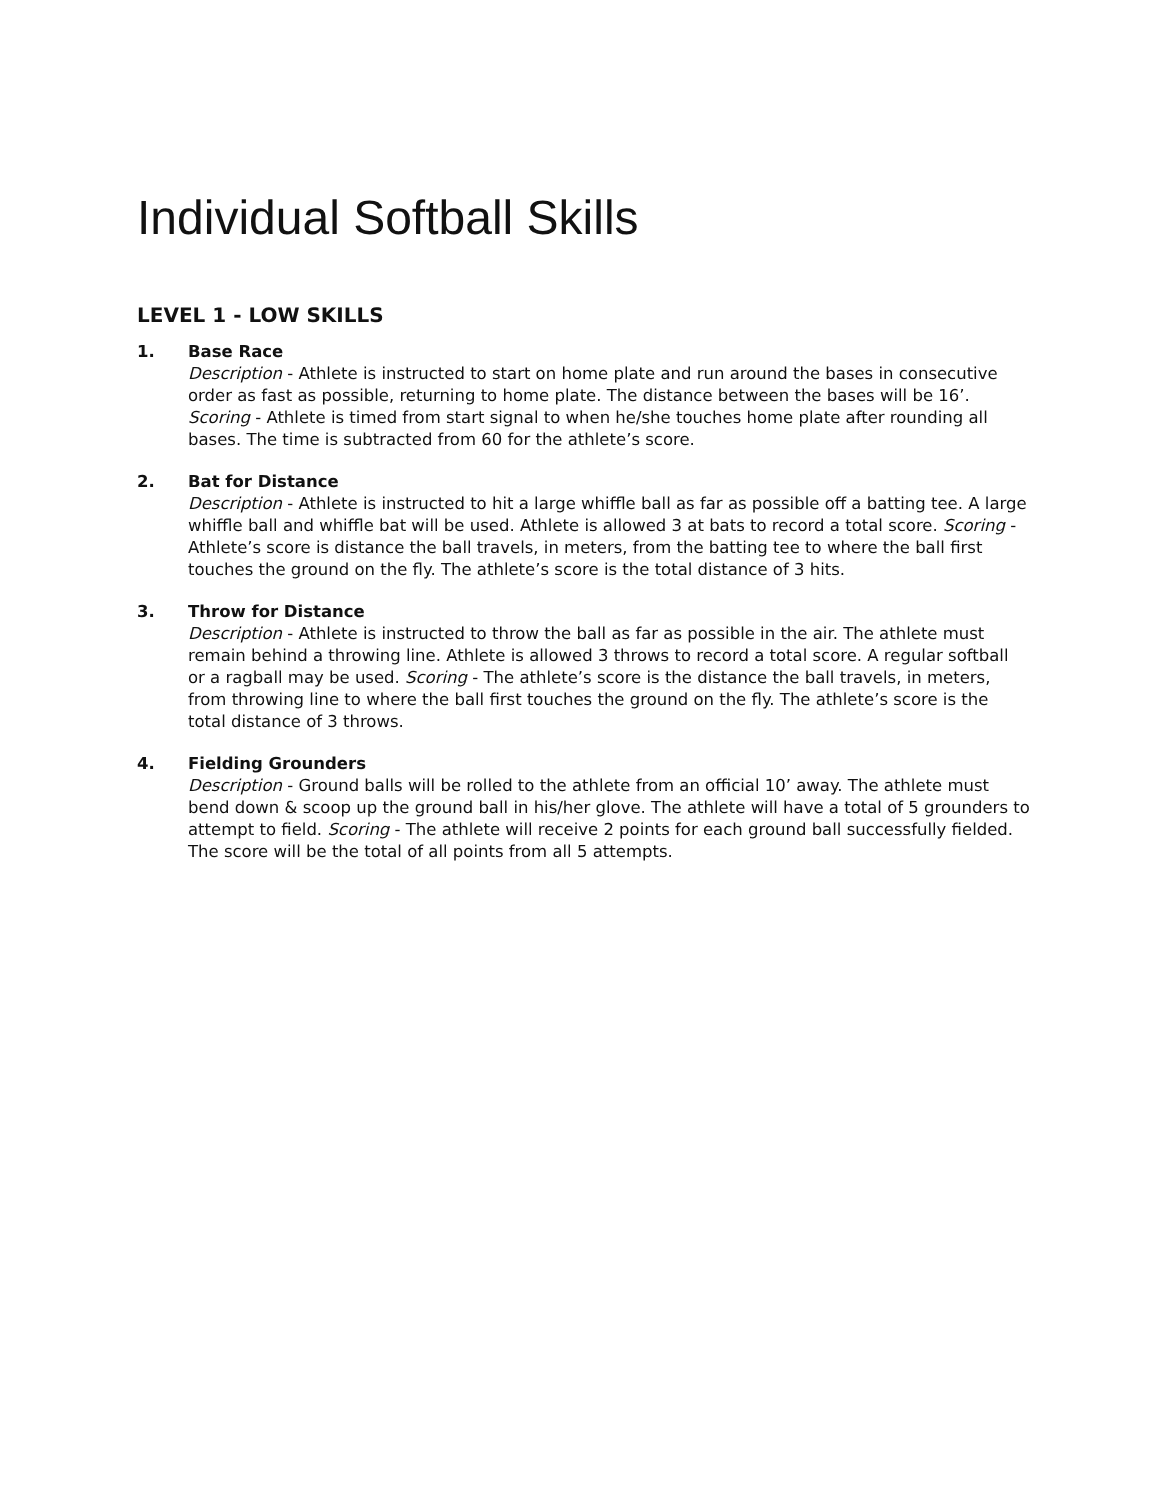Individual Softball Skills
LEVEL 1 - LOW SKILLS
1. Base Race
Description - Athlete is instructed to start on home plate and run around the bases in consecutive order as fast as possible, returning to home plate. The distance between the bases will be 16’. Scoring - Athlete is timed from start signal to when he/she touches home plate after rounding all bases. The time is subtracted from 60 for the athlete’s score.
2. Bat for Distance
Description - Athlete is instructed to hit a large whiffle ball as far as possible off a batting tee. A large whiffle ball and whiffle bat will be used. Athlete is allowed 3 at bats to record a total score. Scoring - Athlete’s score is distance the ball travels, in meters, from the batting tee to where the ball first touches the ground on the fly. The athlete’s score is the total distance of 3 hits.
3. Throw for Distance
Description - Athlete is instructed to throw the ball as far as possible in the air. The athlete must remain behind a throwing line. Athlete is allowed 3 throws to record a total score. A regular softball or a ragball may be used. Scoring - The athlete’s score is the distance the ball travels, in meters, from throwing line to where the ball first touches the ground on the fly. The athlete’s score is the total distance of 3 throws.
4. Fielding Grounders
Description - Ground balls will be rolled to the athlete from an official 10’ away. The athlete must bend down & scoop up the ground ball in his/her glove. The athlete will have a total of 5 grounders to attempt to field. Scoring - The athlete will receive 2 points for each ground ball successfully fielded. The score will be the total of all points from all 5 attempts.